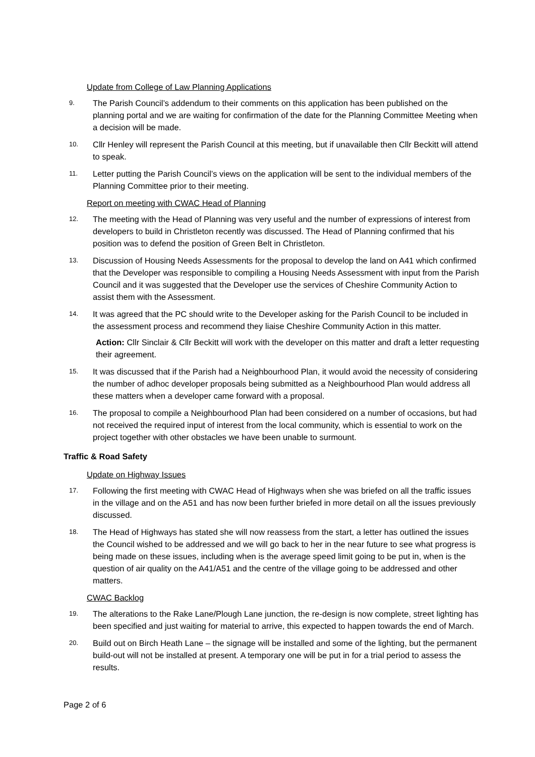Update from College of Law Planning Applications
9. The Parish Council’s addendum to their comments on this application has been published on the planning portal and we are waiting for confirmation of the date for the Planning Committee Meeting when a decision will be made.
10. Cllr Henley will represent the Parish Council at this meeting, but if unavailable then Cllr Beckitt will attend to speak.
11. Letter putting the Parish Council’s views on the application will be sent to the individual members of the Planning Committee prior to their meeting.
Report on meeting with CWAC Head of Planning
12. The meeting with the Head of Planning was very useful and the number of expressions of interest from developers to build in Christleton recently was discussed. The Head of Planning confirmed that his position was to defend the position of Green Belt in Christleton.
13. Discussion of Housing Needs Assessments for the proposal to develop the land on A41 which confirmed that the Developer was responsible to compiling a Housing Needs Assessment with input from the Parish Council and it was suggested that the Developer use the services of Cheshire Community Action to assist them with the Assessment.
14. It was agreed that the PC should write to the Developer asking for the Parish Council to be included in the assessment process and recommend they liaise Cheshire Community Action in this matter.
Action: Cllr Sinclair & Cllr Beckitt will work with the developer on this matter and draft a letter requesting their agreement.
15. It was discussed that if the Parish had a Neighbourhood Plan, it would avoid the necessity of considering the number of adhoc developer proposals being submitted as a Neighbourhood Plan would address all these matters when a developer came forward with a proposal.
16. The proposal to compile a Neighbourhood Plan had been considered on a number of occasions, but had not received the required input of interest from the local community, which is essential to work on the project together with other obstacles we have been unable to surmount.
Traffic & Road Safety
Update on Highway Issues
17. Following the first meeting with CWAC Head of Highways when she was briefed on all the traffic issues in the village and on the A51 and has now been further briefed in more detail on all the issues previously discussed.
18. The Head of Highways has stated she will now reassess from the start, a letter has outlined the issues the Council wished to be addressed and we will go back to her in the near future to see what progress is being made on these issues, including when is the average speed limit going to be put in, when is the question of air quality on the A41/A51 and the centre of the village going to be addressed and other matters.
CWAC Backlog
19. The alterations to the Rake Lane/Plough Lane junction, the re-design is now complete, street lighting has been specified and just waiting for material to arrive, this expected to happen towards the end of March.
20. Build out on Birch Heath Lane – the signage will be installed and some of the lighting, but the permanent build-out will not be installed at present. A temporary one will be put in for a trial period to assess the results.
Page 2 of 6